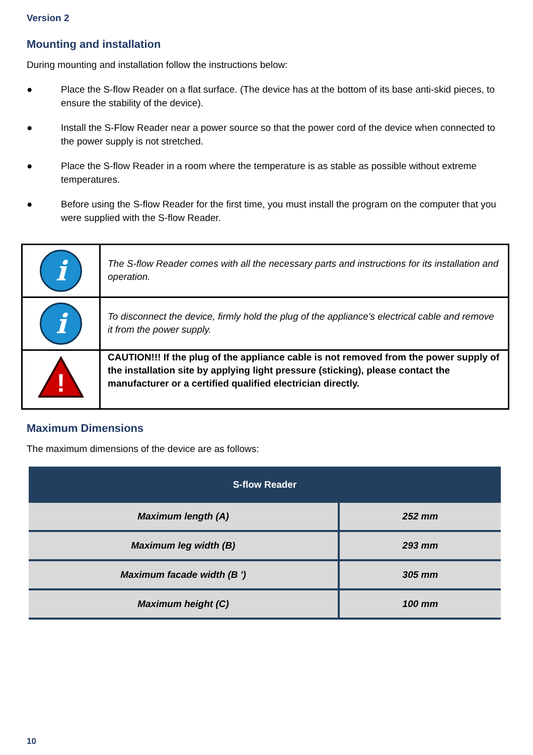Version 2
Mounting and installation
During mounting and installation follow the instructions below:
● Place the S-flow Reader on a flat surface. (The device has at the bottom of its base anti-skid pieces, to ensure the stability of the device).
● Install the S-Flow Reader near a power source so that the power cord of the device when connected to the power supply is not stretched.
● Place the S-flow Reader in a room where the temperature is as stable as possible without extreme temperatures.
● Before using the S-flow Reader for the first time, you must install the program on the computer that you were supplied with the S-flow Reader.
| i | The S-flow Reader comes with all the necessary parts and instructions for its installation and operation. |
| i | To disconnect the device, firmly hold the plug of the appliance's electrical cable and remove it from the power supply. |
| ! | CAUTION!!! If the plug of the appliance cable is not removed from the power supply of the installation site by applying light pressure (sticking), please contact the manufacturer or a certified qualified electrician directly. |
Maximum Dimensions
The maximum dimensions of the device are as follows:
| S-flow Reader | |
| --- | --- |
| Maximum length (A) | 252 mm |
| Maximum leg width (B) | 293 mm |
| Maximum facade width (B ') | 305 mm |
| Maximum height (C) | 100 mm |
10